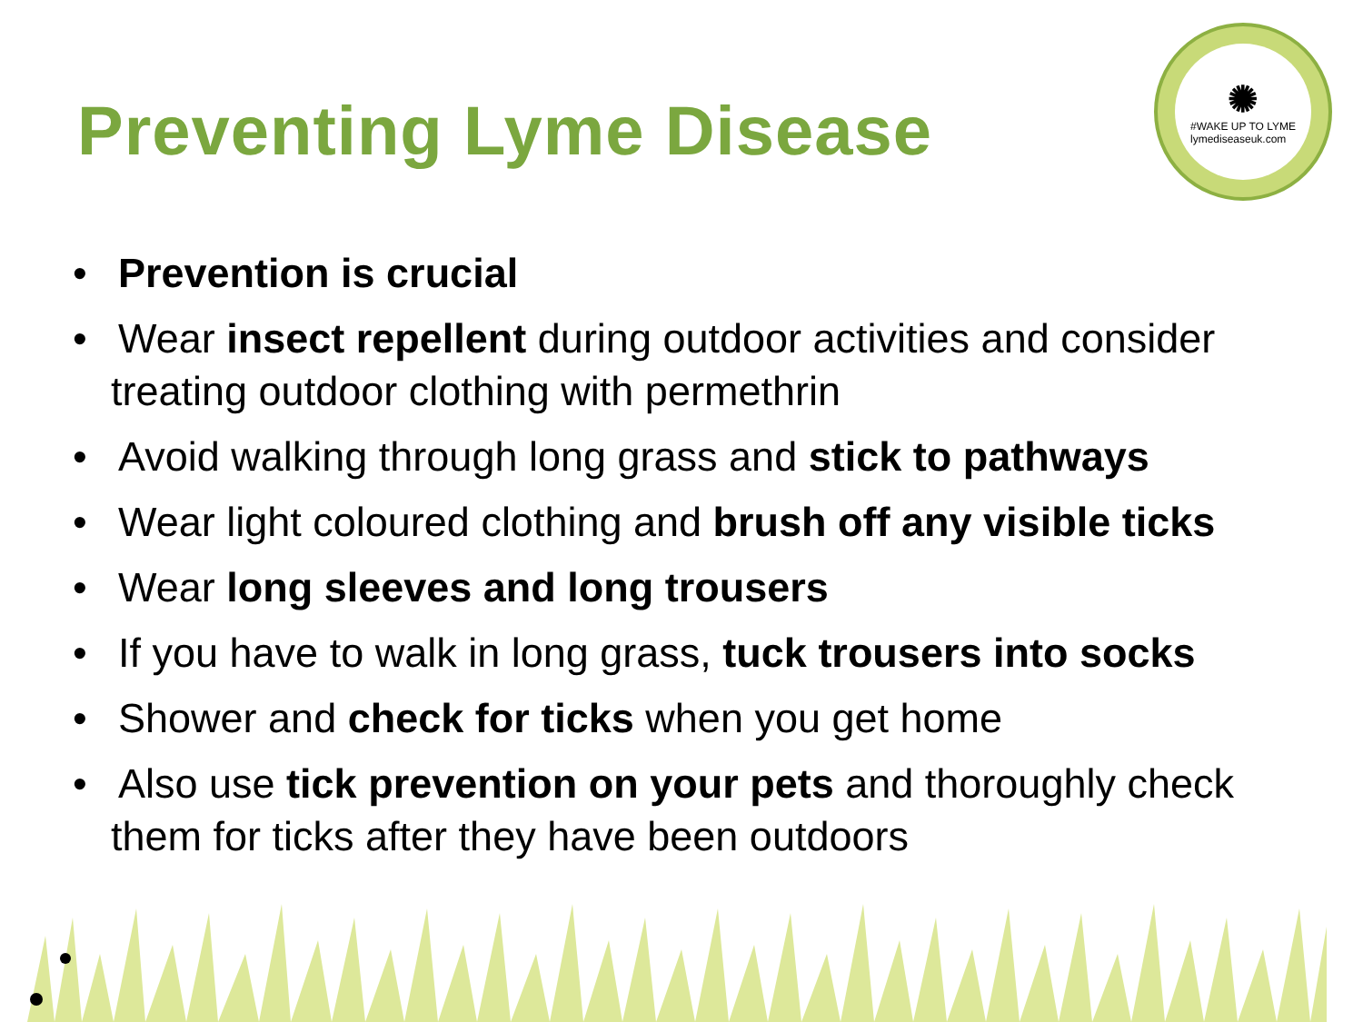Preventing Lyme Disease
✺
#WAKE UP TO LYME
lymediseaseuk.com
• Prevention is crucial
• Wear insect repellent during outdoor activities and consider treating outdoor clothing with permethrin
• Avoid walking through long grass and stick to pathways
• Wear light coloured clothing and brush off any visible ticks
• Wear long sleeves and long trousers
• If you have to walk in long grass, tuck trousers into socks
• Shower and check for ticks when you get home
• Also use tick prevention on your pets and thoroughly check them for ticks after they have been outdoors